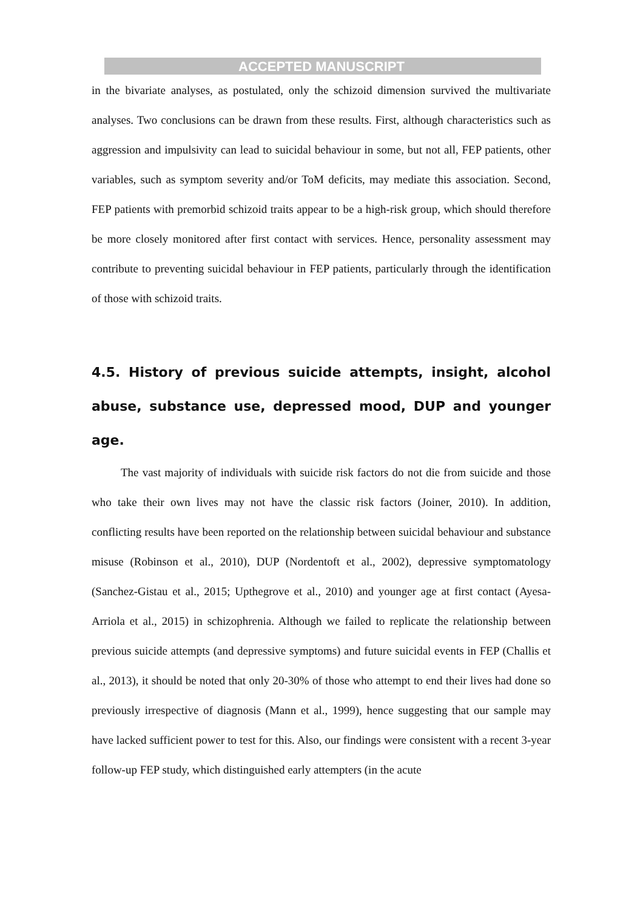ACCEPTED MANUSCRIPT
in the bivariate analyses, as postulated, only the schizoid dimension survived the multivariate analyses. Two conclusions can be drawn from these results. First, although characteristics such as aggression and impulsivity can lead to suicidal behaviour in some, but not all, FEP patients, other variables, such as symptom severity and/or ToM deficits, may mediate this association. Second, FEP patients with premorbid schizoid traits appear to be a high-risk group, which should therefore be more closely monitored after first contact with services. Hence, personality assessment may contribute to preventing suicidal behaviour in FEP patients, particularly through the identification of those with schizoid traits.
4.5. History of previous suicide attempts, insight, alcohol abuse, substance use, depressed mood, DUP and younger age.
The vast majority of individuals with suicide risk factors do not die from suicide and those who take their own lives may not have the classic risk factors (Joiner, 2010). In addition, conflicting results have been reported on the relationship between suicidal behaviour and substance misuse (Robinson et al., 2010), DUP (Nordentoft et al., 2002), depressive symptomatology (Sanchez‑Gistau et al., 2015; Upthegrove et al., 2010) and younger age at first contact (Ayesa-Arriola et al., 2015) in schizophrenia. Although we failed to replicate the relationship between previous suicide attempts (and depressive symptoms) and future suicidal events in FEP (Challis et al., 2013), it should be noted that only 20-30% of those who attempt to end their lives had done so previously irrespective of diagnosis (Mann et al., 1999), hence suggesting that our sample may have lacked sufficient power to test for this. Also, our findings were consistent with a recent 3-year follow-up FEP study, which distinguished early attempters (in the acute